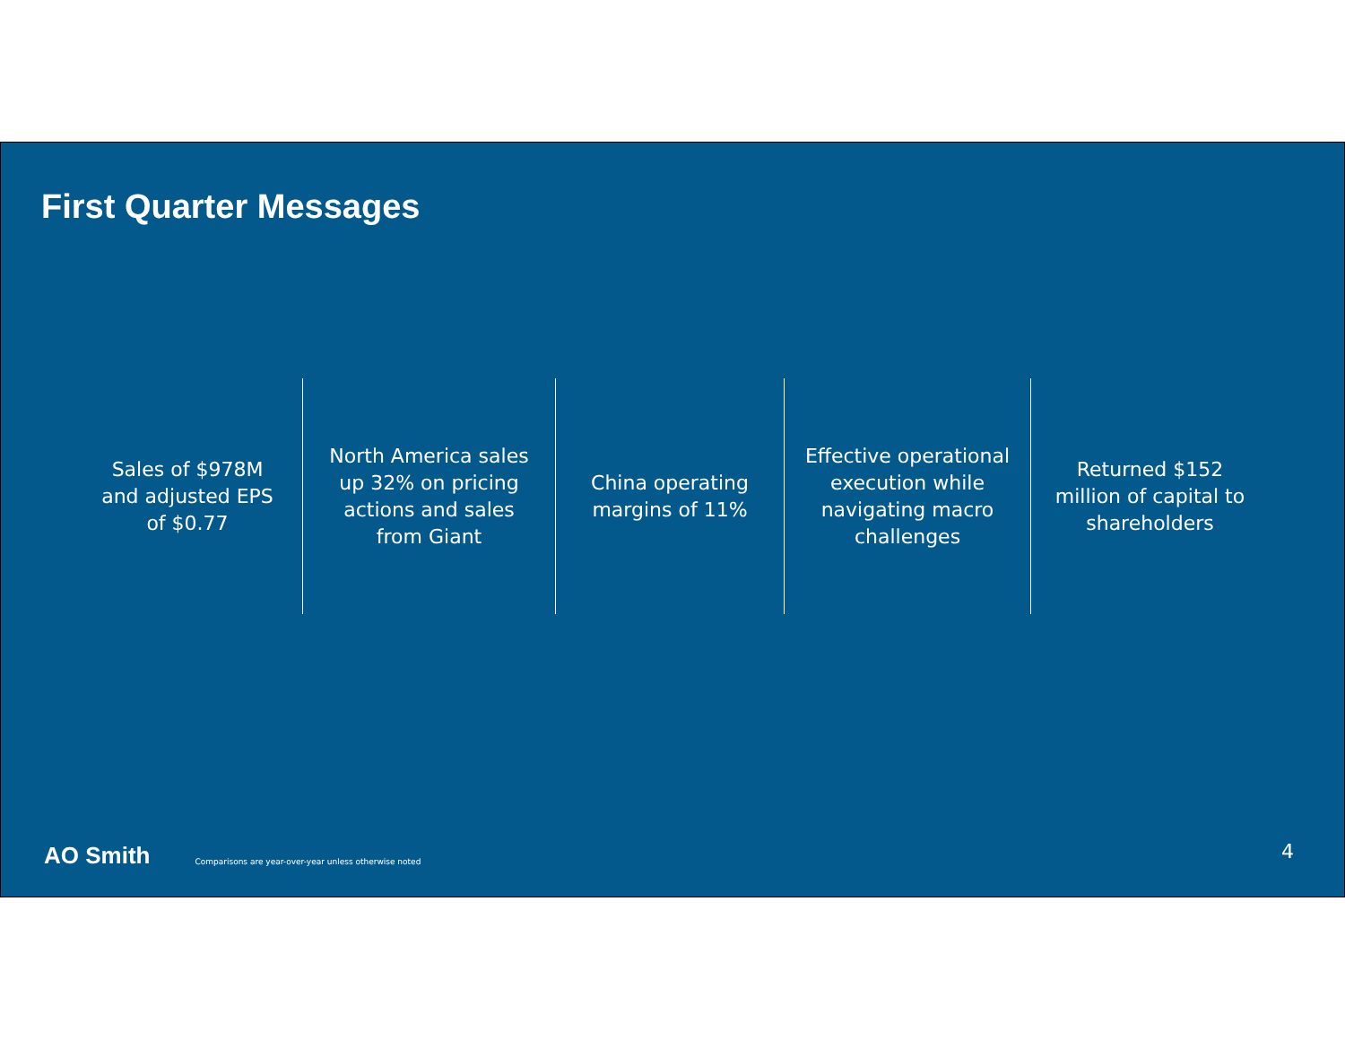First Quarter Messages
Sales of $978M and adjusted EPS of $0.77
North America sales up 32% on pricing actions and sales from Giant
China operating margins of 11%
Effective operational execution while navigating macro challenges
Returned $152 million of capital to shareholders
AO Smith Comparisons are year-over-year unless otherwise noted
4